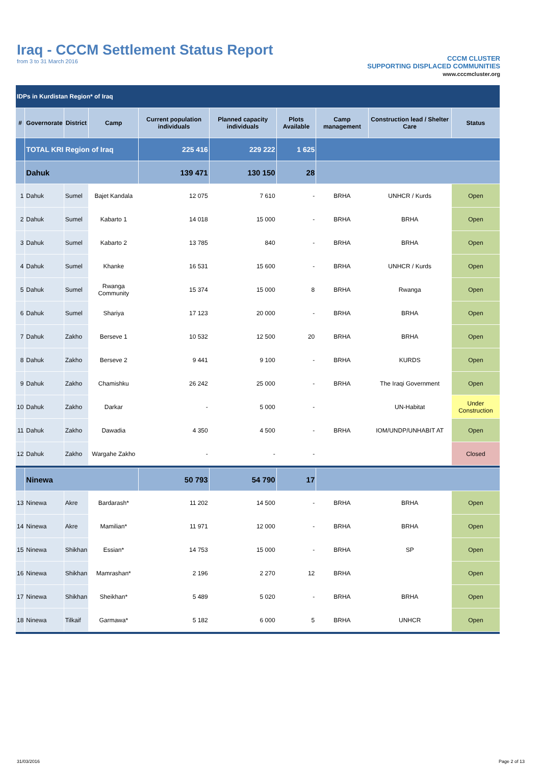Iraq - CCCM Settlement Status Report
from 3 to 31 March 2016
CCCM CLUSTER
SUPPORTING DISPLACED COMMUNITIES
www.cccmcluster.org
| IDPs in Kurdistan Region* of Iraq | | | | | | | | | |
| # | Governorate | District | Camp | Current population individuals | Planned capacity individuals | Plots Available | Camp management | Construction lead / Shelter Care | Status |
| | TOTAL KRI Region of Iraq | | | 225 416 | 229 222 | 1 625 | | | |
| | Dahuk | | | 139 471 | 130 150 | 28 | | | |
| 1 | Dahuk | Sumel | Bajet Kandala | 12 075 | 7 610 | - | BRHA | UNHCR / Kurds | Open |
| 2 | Dahuk | Sumel | Kabarto 1 | 14 018 | 15 000 | - | BRHA | BRHA | Open |
| 3 | Dahuk | Sumel | Kabarto 2 | 13 785 | 840 | - | BRHA | BRHA | Open |
| 4 | Dahuk | Sumel | Khanke | 16 531 | 15 600 | - | BRHA | UNHCR / Kurds | Open |
| 5 | Dahuk | Sumel | Rwanga Community | 15 374 | 15 000 | 8 | BRHA | Rwanga | Open |
| 6 | Dahuk | Sumel | Shariya | 17 123 | 20 000 | - | BRHA | BRHA | Open |
| 7 | Dahuk | Zakho | Berseve 1 | 10 532 | 12 500 | 20 | BRHA | BRHA | Open |
| 8 | Dahuk | Zakho | Berseve 2 | 9 441 | 9 100 | - | BRHA | KURDS | Open |
| 9 | Dahuk | Zakho | Chamishku | 26 242 | 25 000 | - | BRHA | The Iraqi Government | Open |
| 10 | Dahuk | Zakho | Darkar | - | 5 000 | - | | UN-Habitat | Under Construction |
| 11 | Dahuk | Zakho | Dawadia | 4 350 | 4 500 | - | BRHA | IOM/UNDP/UNHABIT AT | Open |
| 12 | Dahuk | Zakho | Wargahe Zakho | - | - | - | | | Closed |
| | Ninewa | | | 50 793 | 54 790 | 17 | | | |
| 13 | Ninewa | Akre | Bardarash* | 11 202 | 14 500 | - | BRHA | BRHA | Open |
| 14 | Ninewa | Akre | Mamilian* | 11 971 | 12 000 | - | BRHA | BRHA | Open |
| 15 | Ninewa | Shikhan | Essian* | 14 753 | 15 000 | - | BRHA | SP | Open |
| 16 | Ninewa | Shikhan | Mamrashan* | 2 196 | 2 270 | 12 | BRHA | | Open |
| 17 | Ninewa | Shikhan | Sheikhan* | 5 489 | 5 020 | - | BRHA | BRHA | Open |
| 18 | Ninewa | Tilkaif | Garmawa* | 5 182 | 6 000 | 5 | BRHA | UNHCR | Open |
31/03/2016 Page 2 of 13